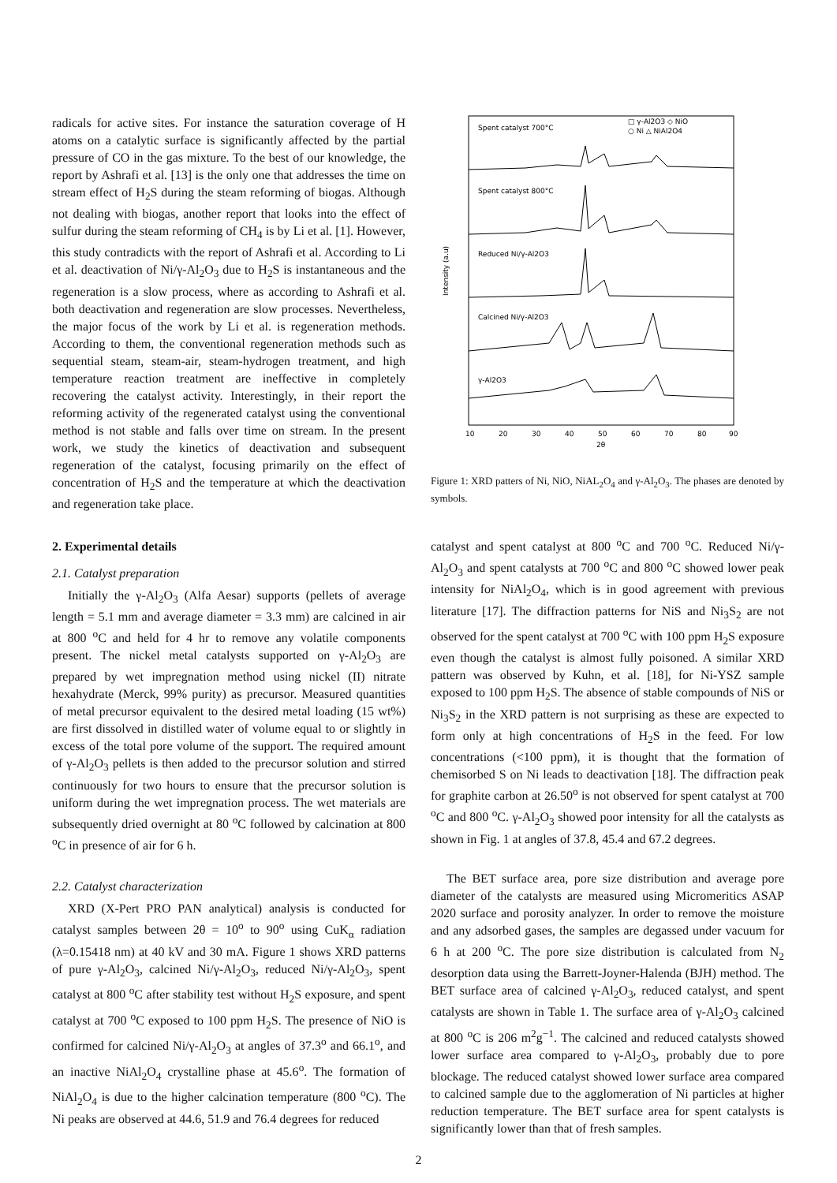radicals for active sites. For instance the saturation coverage of H atoms on a catalytic surface is significantly affected by the partial pressure of CO in the gas mixture. To the best of our knowledge, the report by Ashrafi et al. [13] is the only one that addresses the time on stream effect of H<sub>2</sub>S during the steam reforming of biogas. Although not dealing with biogas, another report that looks into the effect of sulfur during the steam reforming of CH<sub>4</sub> is by Li et al. [1]. However, this study contradicts with the report of Ashrafi et al. According to Li et al. deactivation of Ni/γ-Al<sub>2</sub>O<sub>3</sub> due to H<sub>2</sub>S is instantaneous and the regeneration is a slow process, where as according to Ashrafi et al. both deactivation and regeneration are slow processes. Nevertheless, the major focus of the work by Li et al. is regeneration methods. According to them, the conventional regeneration methods such as sequential steam, steam-air, steam-hydrogen treatment, and high temperature reaction treatment are ineffective in completely recovering the catalyst activity. Interestingly, in their report the reforming activity of the regenerated catalyst using the conventional method is not stable and falls over time on stream. In the present work, we study the kinetics of deactivation and subsequent regeneration of the catalyst, focusing primarily on the effect of concentration of H<sub>2</sub>S and the temperature at which the deactivation and regeneration take place.
2. Experimental details
2.1. Catalyst preparation
Initially the γ-Al<sub>2</sub>O<sub>3</sub> (Alfa Aesar) supports (pellets of average length = 5.1 mm and average diameter = 3.3 mm) are calcined in air at 800 <sup>o</sup>C and held for 4 hr to remove any volatile components present. The nickel metal catalysts supported on γ-Al<sub>2</sub>O<sub>3</sub> are prepared by wet impregnation method using nickel (II) nitrate hexahydrate (Merck, 99% purity) as precursor. Measured quantities of metal precursor equivalent to the desired metal loading (15 wt%) are first dissolved in distilled water of volume equal to or slightly in excess of the total pore volume of the support. The required amount of γ-Al<sub>2</sub>O<sub>3</sub> pellets is then added to the precursor solution and stirred continuously for two hours to ensure that the precursor solution is uniform during the wet impregnation process. The wet materials are subsequently dried overnight at 80 <sup>o</sup>C followed by calcination at 800 <sup>o</sup>C in presence of air for 6 h.
2.2. Catalyst characterization
XRD (X-Pert PRO PAN analytical) analysis is conducted for catalyst samples between 2θ = 10<sup>o</sup> to 90<sup>o</sup> using CuK<sub>α</sub> radiation (λ=0.15418 nm) at 40 kV and 30 mA. Figure 1 shows XRD patterns of pure γ-Al<sub>2</sub>O<sub>3</sub>, calcined Ni/γ-Al<sub>2</sub>O<sub>3</sub>, reduced Ni/γ-Al<sub>2</sub>O<sub>3</sub>, spent catalyst at 800 <sup>o</sup>C after stability test without H<sub>2</sub>S exposure, and spent catalyst at 700 <sup>o</sup>C exposed to 100 ppm H<sub>2</sub>S. The presence of NiO is confirmed for calcined Ni/γ-Al<sub>2</sub>O<sub>3</sub> at angles of 37.3<sup>o</sup> and 66.1<sup>o</sup>, and an inactive NiAl<sub>2</sub>O<sub>4</sub> crystalline phase at 45.6<sup>o</sup>. The formation of NiAl<sub>2</sub>O<sub>4</sub> is due to the higher calcination temperature (800 <sup>o</sup>C). The Ni peaks are observed at 44.6, 51.9 and 76.4 degrees for reduced
Intensity (a.u)
Spent catalyst 700°C
□ γ-Al2O3 ◇ NiO
○ Ni △ NiAl2O4
Spent catalyst 800°C
Reduced Ni/γ-Al2O3
Calcined Ni/γ-Al2O3
γ-Al2O3
10
20
30
40
50
60
70
80
90
2θ
Figure 1: XRD patters of Ni, NiO, NiAL<sub>2</sub>O<sub>4</sub> and γ-Al<sub>2</sub>O<sub>3</sub>. The phases are denoted by symbols.
catalyst and spent catalyst at 800 <sup>o</sup>C and 700 <sup>o</sup>C. Reduced Ni/γ-Al<sub>2</sub>O<sub>3</sub> and spent catalysts at 700 <sup>o</sup>C and 800 <sup>o</sup>C showed lower peak intensity for NiAl<sub>2</sub>O<sub>4</sub>, which is in good agreement with previous literature [17]. The diffraction patterns for NiS and Ni<sub>3</sub>S<sub>2</sub> are not observed for the spent catalyst at 700 <sup>o</sup>C with 100 ppm H<sub>2</sub>S exposure even though the catalyst is almost fully poisoned. A similar XRD pattern was observed by Kuhn, et al. [18], for Ni-YSZ sample exposed to 100 ppm H<sub>2</sub>S. The absence of stable compounds of NiS or Ni<sub>3</sub>S<sub>2</sub> in the XRD pattern is not surprising as these are expected to form only at high concentrations of H<sub>2</sub>S in the feed. For low concentrations (<100 ppm), it is thought that the formation of chemisorbed S on Ni leads to deactivation [18]. The diffraction peak for graphite carbon at 26.50<sup>o</sup> is not observed for spent catalyst at 700 <sup>o</sup>C and 800 <sup>o</sup>C. γ-Al<sub>2</sub>O<sub>3</sub> showed poor intensity for all the catalysts as shown in Fig. 1 at angles of 37.8, 45.4 and 67.2 degrees.
The BET surface area, pore size distribution and average pore diameter of the catalysts are measured using Micromeritics ASAP 2020 surface and porosity analyzer. In order to remove the moisture and any adsorbed gases, the samples are degassed under vacuum for 6 h at 200 <sup>o</sup>C. The pore size distribution is calculated from N<sub>2</sub> desorption data using the Barrett-Joyner-Halenda (BJH) method. The BET surface area of calcined γ-Al<sub>2</sub>O<sub>3</sub>, reduced catalyst, and spent catalysts are shown in Table 1. The surface area of γ-Al<sub>2</sub>O<sub>3</sub> calcined at 800 <sup>o</sup>C is 206 m<sup>2</sup>g<sup>−1</sup>. The calcined and reduced catalysts showed lower surface area compared to γ-Al<sub>2</sub>O<sub>3</sub>, probably due to pore blockage. The reduced catalyst showed lower surface area compared to calcined sample due to the agglomeration of Ni particles at higher reduction temperature. The BET surface area for spent catalysts is significantly lower than that of fresh samples.
2